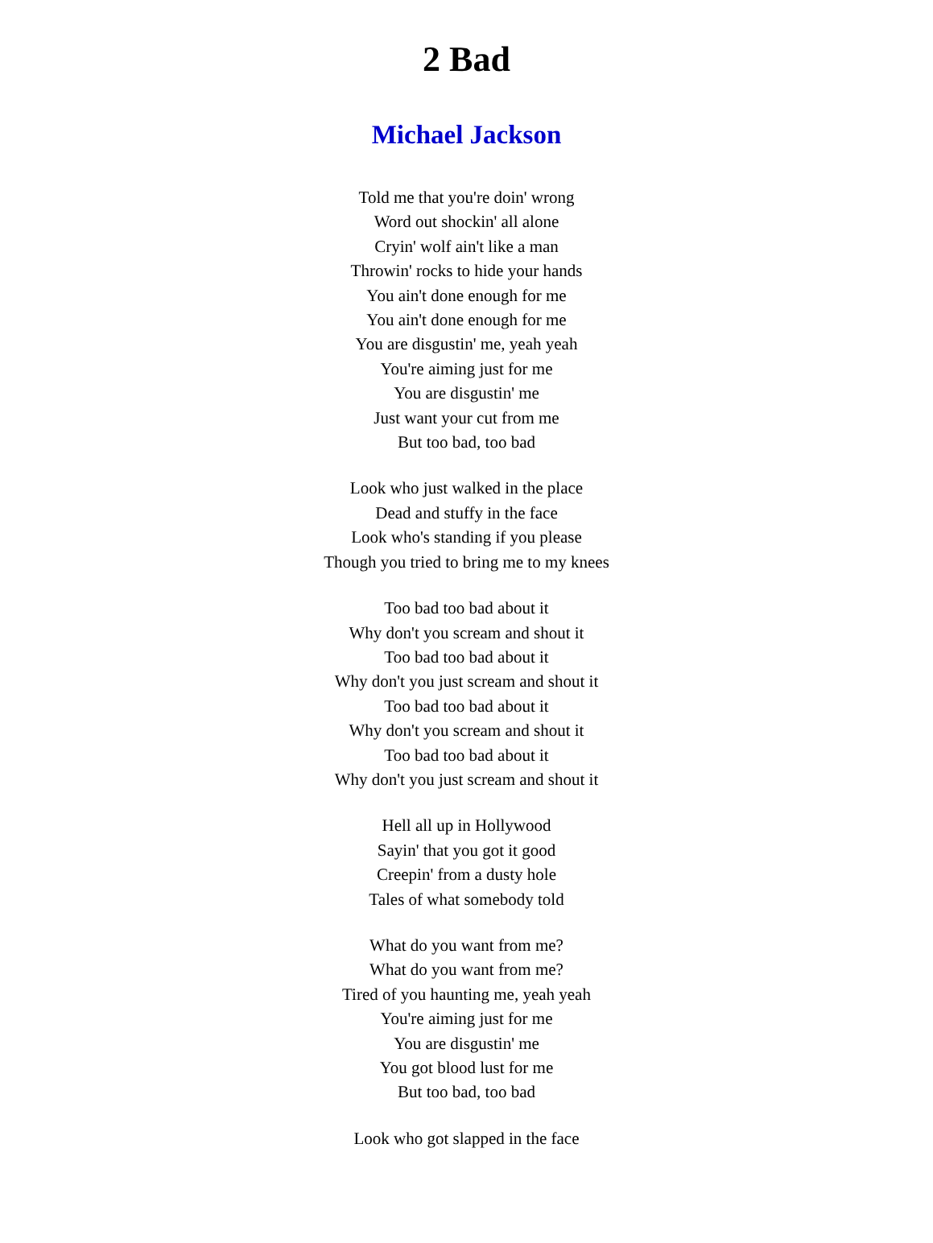2 Bad
Michael Jackson
Told me that you're doin' wrong
Word out shockin' all alone
Cryin' wolf ain't like a man
Throwin' rocks to hide your hands
You ain't done enough for me
You ain't done enough for me
You are disgustin' me, yeah yeah
You're aiming just for me
You are disgustin' me
Just want your cut from me
But too bad, too bad
Look who just walked in the place
Dead and stuffy in the face
Look who's standing if you please
Though you tried to bring me to my knees
Too bad too bad about it
Why don't you scream and shout it
Too bad too bad about it
Why don't you just scream and shout it
Too bad too bad about it
Why don't you scream and shout it
Too bad too bad about it
Why don't you just scream and shout it
Hell all up in Hollywood
Sayin' that you got it good
Creepin' from a dusty hole
Tales of what somebody told
What do you want from me?
What do you want from me?
Tired of you haunting me, yeah yeah
You're aiming just for me
You are disgustin' me
You got blood lust for me
But too bad, too bad
Look who got slapped in the face